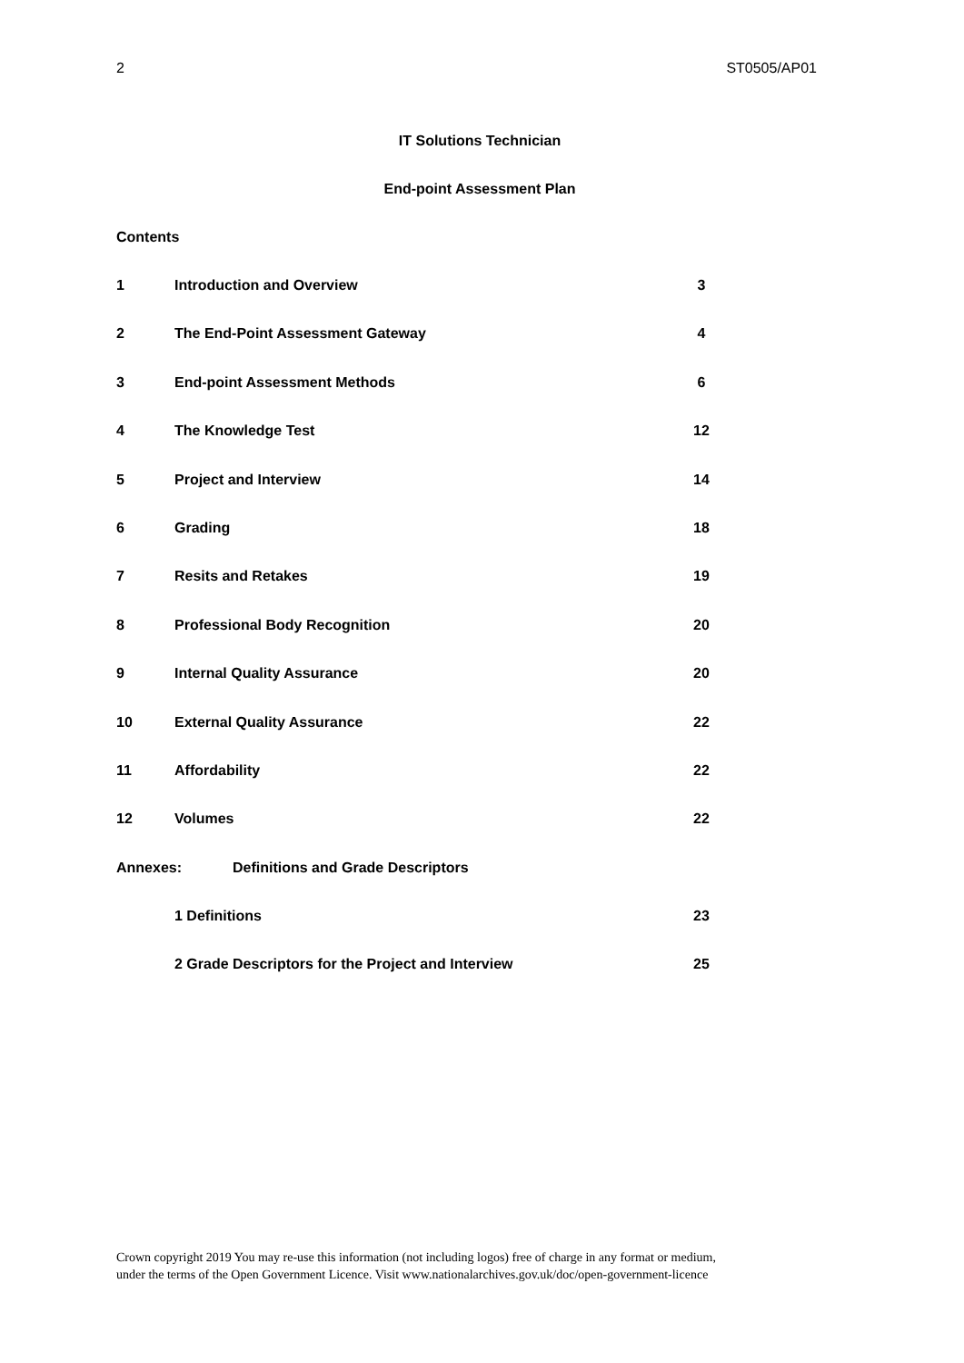2 ST0505/AP01
IT Solutions Technician
End-point Assessment Plan
Contents
1 Introduction and Overview 3
2 The End-Point Assessment Gateway 4
3 End-point Assessment Methods 6
4 The Knowledge Test 12
5 Project and Interview 14
6 Grading 18
7 Resits and Retakes 19
8 Professional Body Recognition 20
9 Internal Quality Assurance 20
10 External Quality Assurance 22
11 Affordability 22
12 Volumes 22
Annexes: Definitions and Grade Descriptors
1 Definitions 23
2 Grade Descriptors for the Project and Interview 25
Crown copyright 2019 You may re-use this information (not including logos) free of charge in any format or medium,
under the terms of the Open Government Licence. Visit www.nationalarchives.gov.uk/doc/open-government-licence